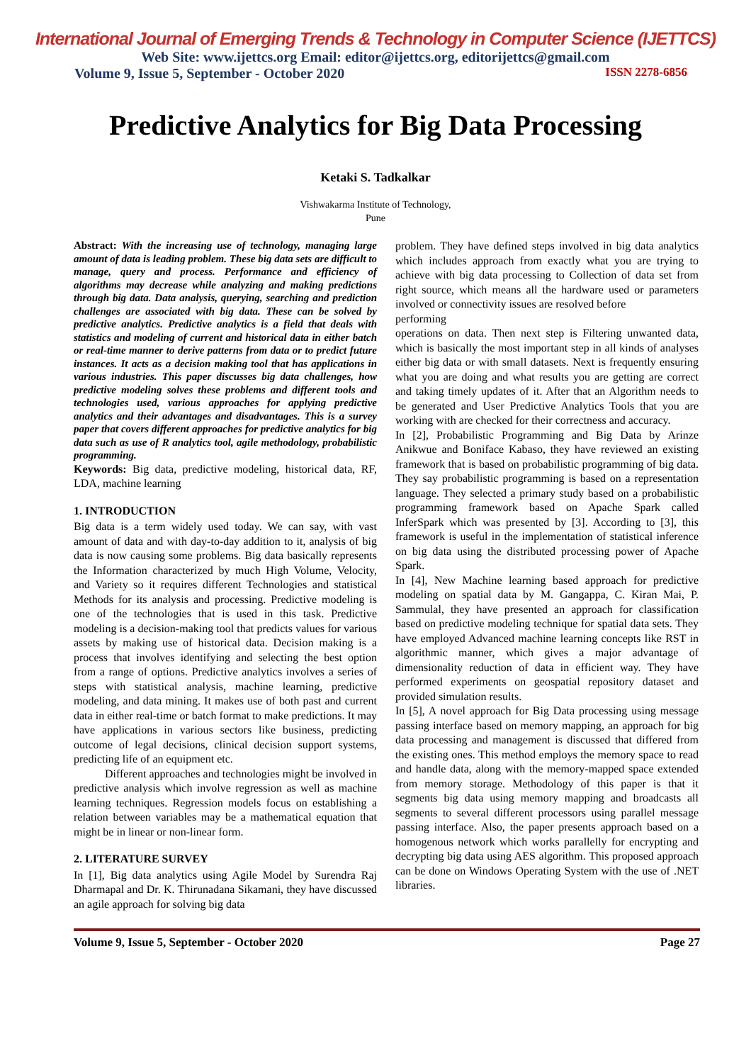International Journal of Emerging Trends & Technology in Computer Science (IJETTCS)
Web Site: www.ijettcs.org Email: editor@ijettcs.org, editorijettcs@gmail.com
Volume 9, Issue 5, September - October 2020 ISSN 2278-6856
Predictive Analytics for Big Data Processing
Ketaki S. Tadkalkar
Vishwakarma Institute of Technology,
Pune
Abstract: With the increasing use of technology, managing large amount of data is leading problem. These big data sets are difficult to manage, query and process. Performance and efficiency of algorithms may decrease while analyzing and making predictions through big data. Data analysis, querying, searching and prediction challenges are associated with big data. These can be solved by predictive analytics. Predictive analytics is a field that deals with statistics and modeling of current and historical data in either batch or real-time manner to derive patterns from data or to predict future instances. It acts as a decision making tool that has applications in various industries. This paper discusses big data challenges, how predictive modeling solves these problems and different tools and technologies used, various approaches for applying predictive analytics and their advantages and disadvantages. This is a survey paper that covers different approaches for predictive analytics for big data such as use of R analytics tool, agile methodology, probabilistic programming.
Keywords: Big data, predictive modeling, historical data, RF, LDA, machine learning
1. INTRODUCTION
Big data is a term widely used today. We can say, with vast amount of data and with day-to-day addition to it, analysis of big data is now causing some problems. Big data basically represents the Information characterized by much High Volume, Velocity, and Variety so it requires different Technologies and statistical Methods for its analysis and processing. Predictive modeling is one of the technologies that is used in this task. Predictive modeling is a decision-making tool that predicts values for various assets by making use of historical data. Decision making is a process that involves identifying and selecting the best option from a range of options. Predictive analytics involves a series of steps with statistical analysis, machine learning, predictive modeling, and data mining. It makes use of both past and current data in either real-time or batch format to make predictions. It may have applications in various sectors like business, predicting outcome of legal decisions, clinical decision support systems, predicting life of an equipment etc.
Different approaches and technologies might be involved in predictive analysis which involve regression as well as machine learning techniques. Regression models focus on establishing a relation between variables may be a mathematical equation that might be in linear or non-linear form.
2. LITERATURE SURVEY
In [1], Big data analytics using Agile Model by Surendra Raj Dharmapal and Dr. K. Thirunadana Sikamani, they have discussed an agile approach for solving big data
problem. They have defined steps involved in big data analytics which includes approach from exactly what you are trying to achieve with big data processing to Collection of data set from right source, which means all the hardware used or parameters involved or connectivity issues are resolved before
performing
operations on data. Then next step is Filtering unwanted data, which is basically the most important step in all kinds of analyses either big data or with small datasets. Next is frequently ensuring what you are doing and what results you are getting are correct and taking timely updates of it. After that an Algorithm needs to be generated and User Predictive Analytics Tools that you are working with are checked for their correctness and accuracy.
In [2], Probabilistic Programming and Big Data by Arinze Anikwue and Boniface Kabaso, they have reviewed an existing framework that is based on probabilistic programming of big data. They say probabilistic programming is based on a representation language. They selected a primary study based on a probabilistic programming framework based on Apache Spark called InferSpark which was presented by [3]. According to [3], this framework is useful in the implementation of statistical inference on big data using the distributed processing power of Apache Spark.
In [4], New Machine learning based approach for predictive modeling on spatial data by M. Gangappa, C. Kiran Mai, P. Sammulal, they have presented an approach for classification based on predictive modeling technique for spatial data sets. They have employed Advanced machine learning concepts like RST in algorithmic manner, which gives a major advantage of dimensionality reduction of data in efficient way. They have performed experiments on geospatial repository dataset and provided simulation results.
In [5], A novel approach for Big Data processing using message passing interface based on memory mapping, an approach for big data processing and management is discussed that differed from the existing ones. This method employs the memory space to read and handle data, along with the memory-mapped space extended from memory storage. Methodology of this paper is that it segments big data using memory mapping and broadcasts all segments to several different processors using parallel message passing interface. Also, the paper presents approach based on a homogenous network which works parallelly for encrypting and decrypting big data using AES algorithm. This proposed approach can be done on Windows Operating System with the use of .NET libraries.
Volume 9, Issue 5, September - October 2020 Page 27